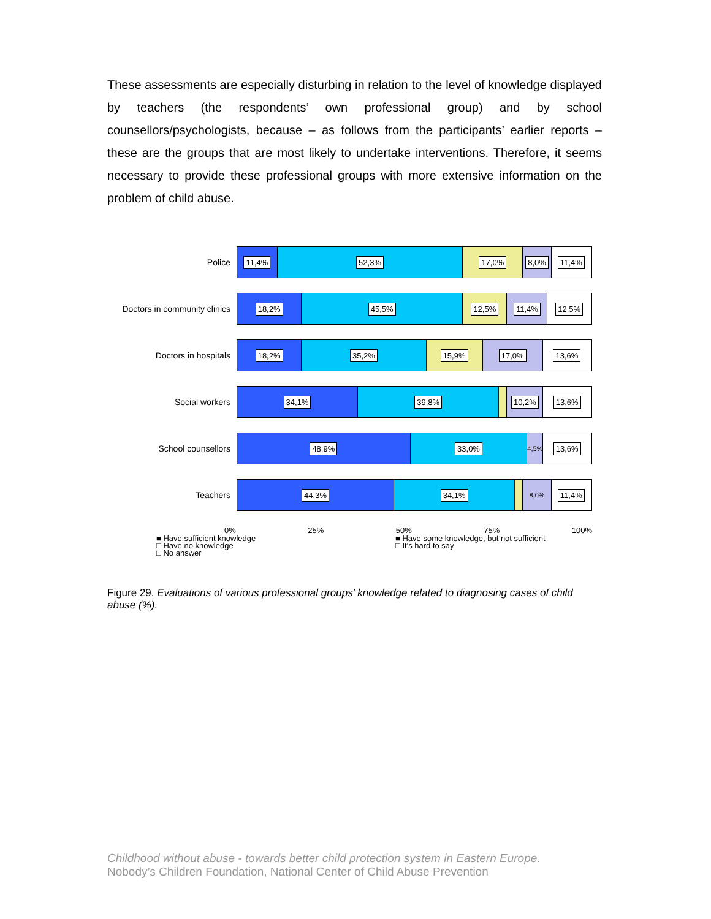These assessments are especially disturbing in relation to the level of knowledge displayed by teachers (the respondents’ own professional group) and by school counsellors/psychologists, because – as follows from the participants’ earlier reports – these are the groups that are most likely to undertake interventions. Therefore, it seems necessary to provide these professional groups with more extensive information on the problem of child abuse.
Police
11,4% 52,3% 17,0% 8,0% 11,4%
Doctors in community clinics
18,2% 45,5% 12,5% 11,4% 12,5%
Doctors in hospitals
18,2% 35,2% 15,9% 17,0% 13,6%
Social workers
34,1% 39,8%
2,3%
10,2% 13,6%
School counsellors
48,9% 33,0%
4,5%
13,6%
Teachers
44,3% 34,1%
2,3%
8,0%
11,4%
0% 25% 50% 75% 100%
■ Have sufficient knowledge
■ Have some knowledge, but not sufficient
□ Have no knowledge
□ It's hard to say
□ No answer
Figure 29. Evaluations of various professional groups’ knowledge related to diagnosing cases of child abuse (%).
Childhood without abuse - towards better child protection system in Eastern Europe.
Nobody’s Children Foundation, National Center of Child Abuse Prevention